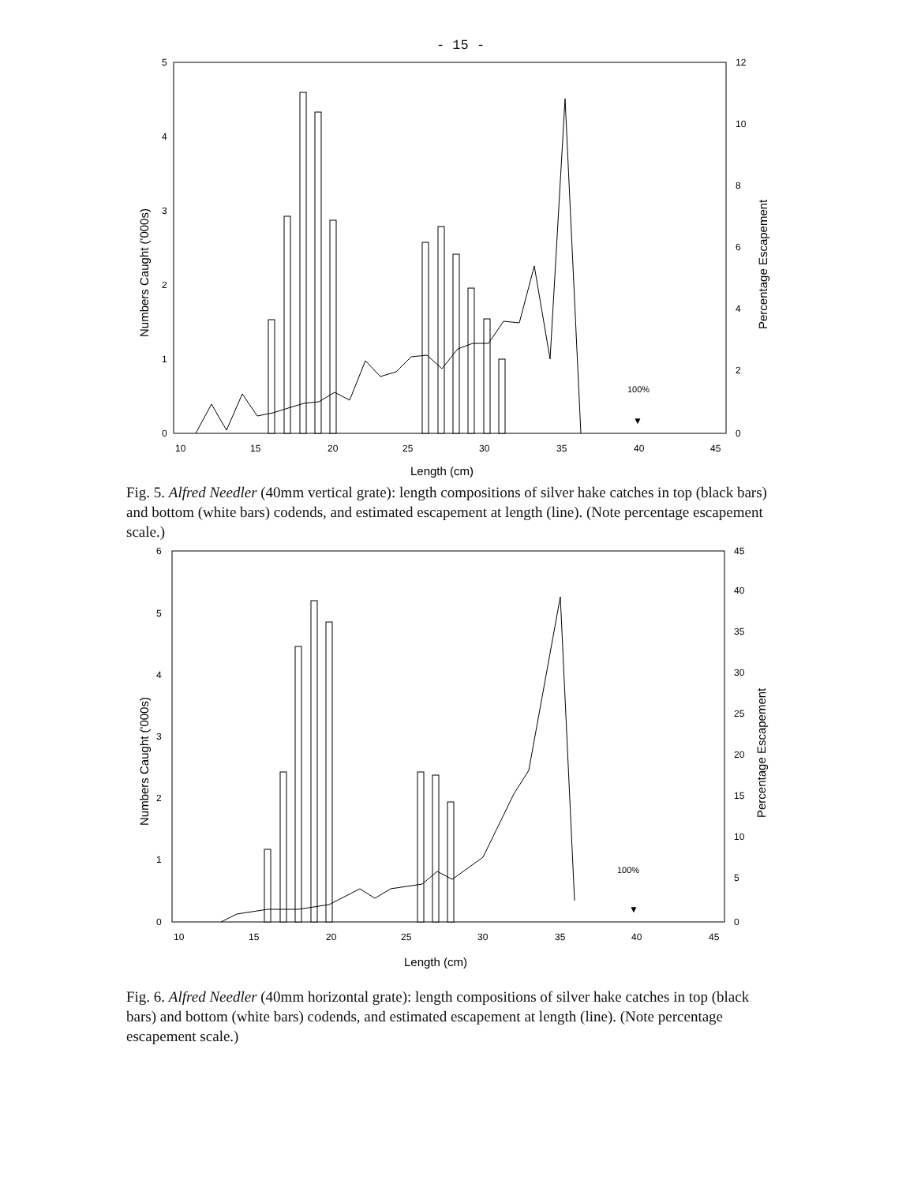- 15 -
5
4
3
2
1
0
12
10
8
6
4
2
0
10
15
20
25
30
35
40
45
Length (cm)
Numbers Caught ('000s)
Percentage Escapement
100%
▼
Fig. 5. Alfred Needler (40mm vertical grate): length compositions of silver hake catches in top (black bars) and bottom (white bars) codends, and estimated escapement at length (line). (Note percentage escapement scale.)
6
5
4
3
2
1
0
45
40
35
30
25
20
15
10
5
0
10
15
20
25
30
35
40
45
Length (cm)
Numbers Caught ('000s)
Percentage Escapement
100%
▼
Fig. 6. Alfred Needler (40mm horizontal grate): length compositions of silver hake catches in top (black bars) and bottom (white bars) codends, and estimated escapement at length (line). (Note percentage escapement scale.)